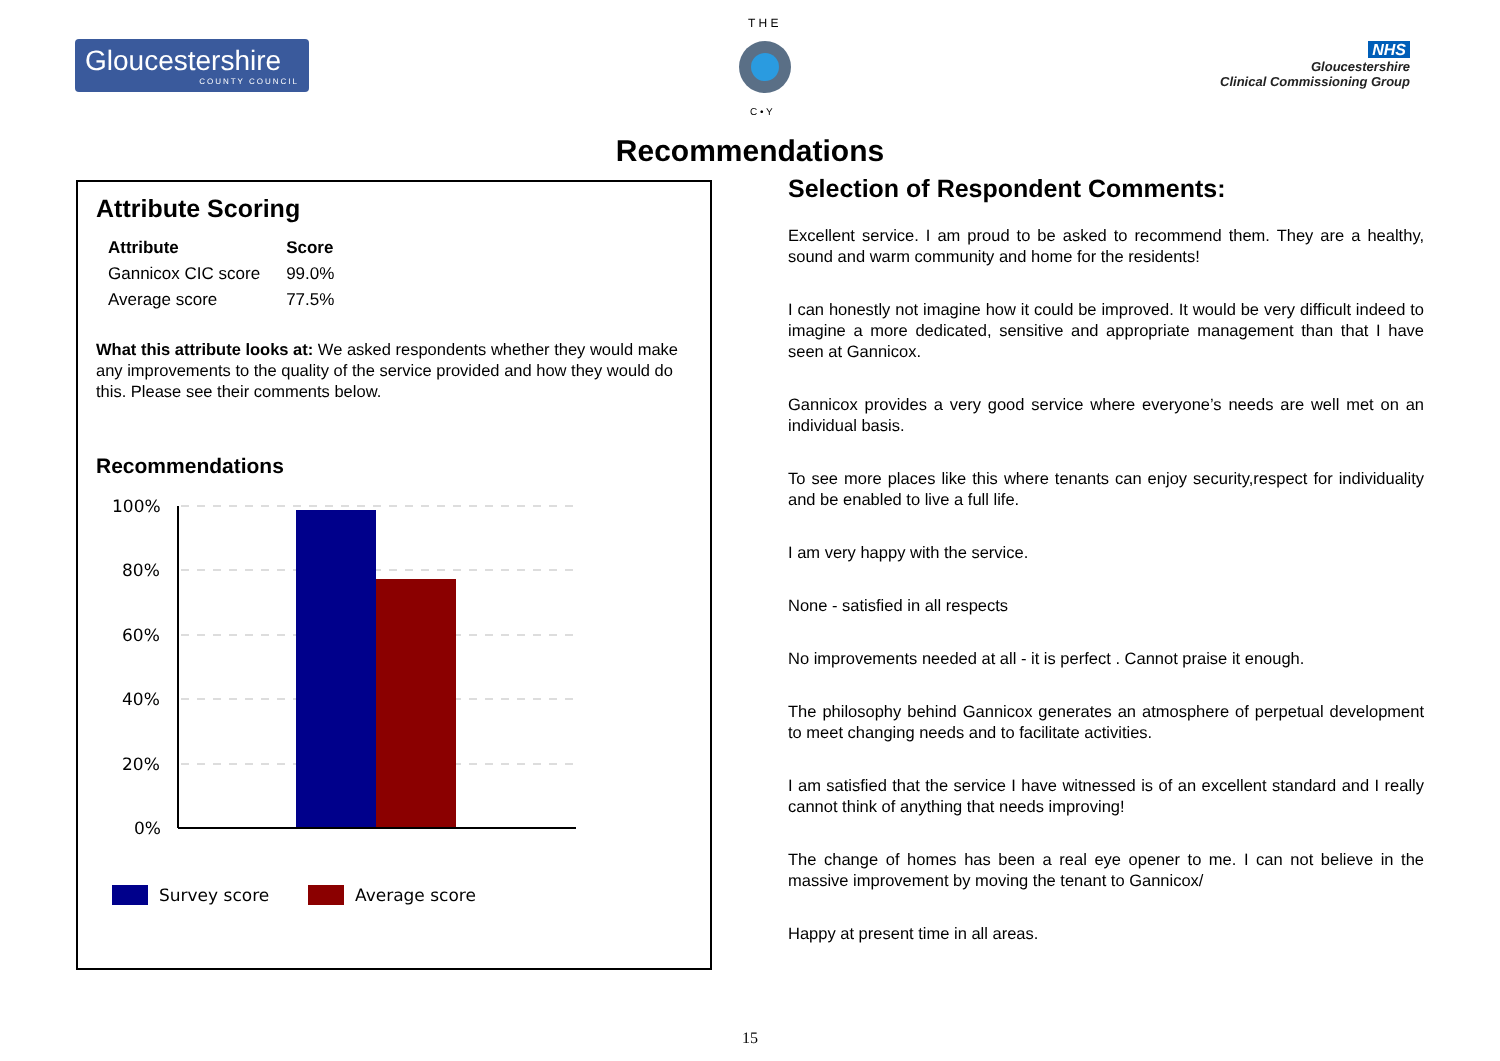Gloucestershire
COUNTY COUNCIL
T H E
C • Y
NHS
Gloucestershire
Clinical Commissioning Group
Recommendations
Attribute Scoring
| Attribute | Score |
| --- | --- |
| Gannicox CIC score | 99.0% |
| Average score | 77.5% |
What this attribute looks at: We asked respondents whether they would make any improvements to the quality of the service provided and how they would do this. Please see their comments below.
Recommendations
100%
80%
60%
40%
20%
0%
Survey score
Average score
Selection of Respondent Comments:
Excellent service. I am proud to be asked to recommend them. They are a healthy, sound and warm community and home for the residents!
I can honestly not imagine how it could be improved. It would be very difficult indeed to imagine a more dedicated, sensitive and appropriate management than that I have seen at Gannicox.
Gannicox provides a very good service where everyone’s needs are well met on an individual basis.
To see more places like this where tenants can enjoy security,respect for individuality and be enabled to live a full life.
I am very happy with the service.
None - satisfied in all respects
No improvements needed at all - it is perfect . Cannot praise it enough.
The philosophy behind Gannicox generates an atmosphere of perpetual development to meet changing needs and to facilitate activities.
I am satisfied that the service I have witnessed is of an excellent standard and I really cannot think of anything that needs improving!
The change of homes has been a real eye opener to me. I can not believe in the massive improvement by moving the tenant to Gannicox/
Happy at present time in all areas.
15